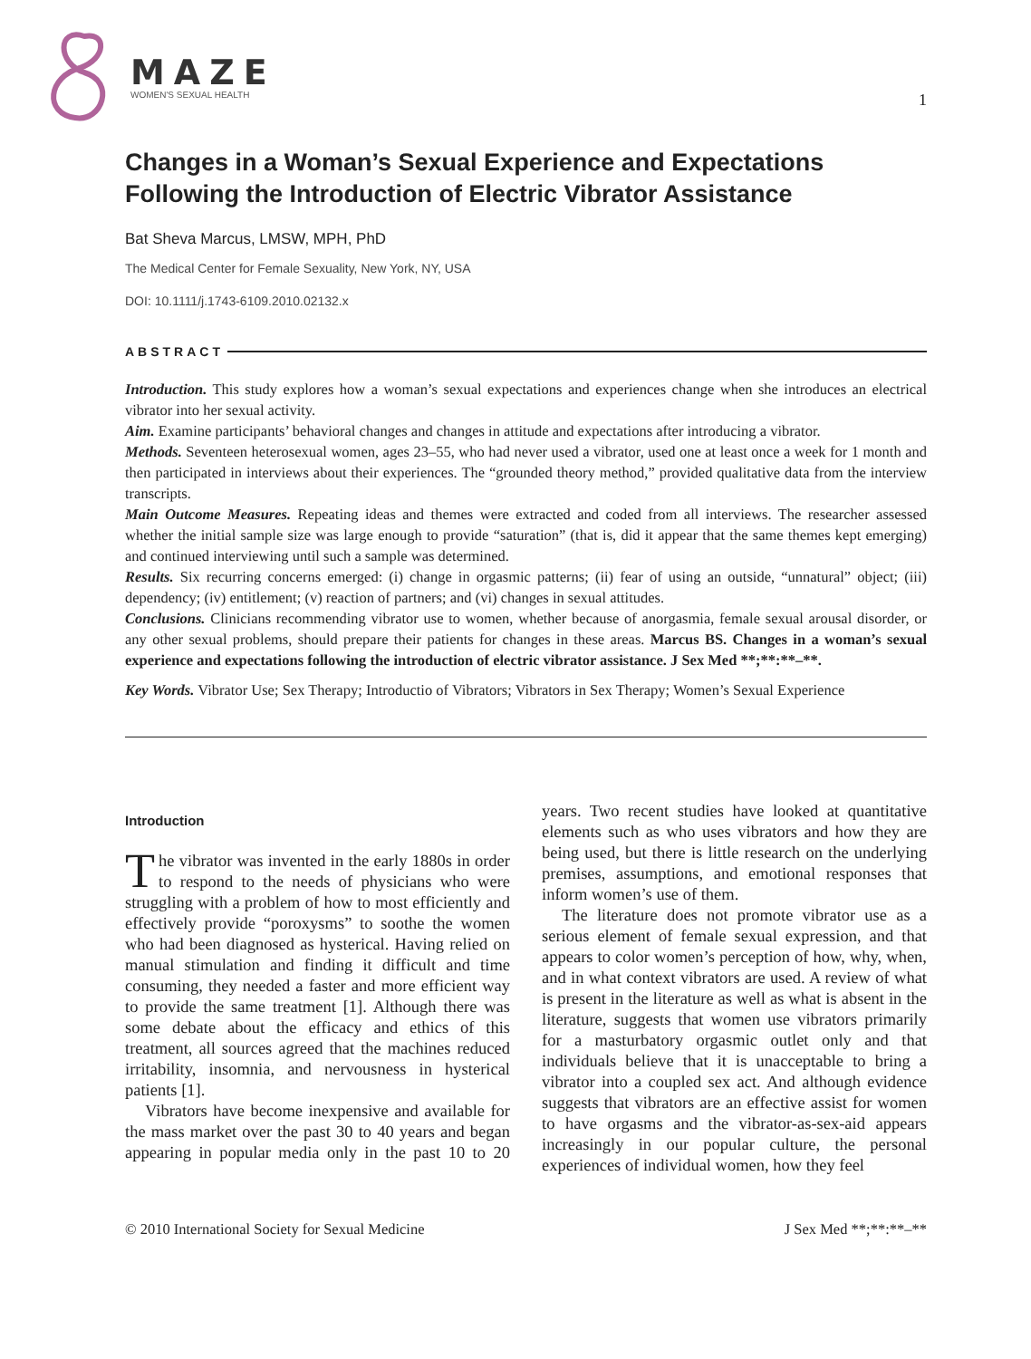MAZE
WOMEN'S SEXUAL HEALTH
1
Changes in a Woman’s Sexual Experience and Expectations
Following the Introduction of Electric Vibrator Assistance
Bat Sheva Marcus, LMSW, MPH, PhD
The Medical Center for Female Sexuality, New York, NY, USA
DOI: 10.1111/j.1743-6109.2010.02132.x
ABSTRACT
Introduction. This study explores how a woman’s sexual expectations and experiences change when she introduces an electrical vibrator into her sexual activity.
Aim. Examine participants’ behavioral changes and changes in attitude and expectations after introducing a vibrator.
Methods. Seventeen heterosexual women, ages 23–55, who had never used a vibrator, used one at least once a week for 1 month and then participated in interviews about their experiences. The “grounded theory method,” provided qualitative data from the interview transcripts.
Main Outcome Measures. Repeating ideas and themes were extracted and coded from all interviews. The researcher assessed whether the initial sample size was large enough to provide “saturation” (that is, did it appear that the same themes kept emerging) and continued interviewing until such a sample was determined.
Results. Six recurring concerns emerged: (i) change in orgasmic patterns; (ii) fear of using an outside, “unnatural” object; (iii) dependency; (iv) entitlement; (v) reaction of partners; and (vi) changes in sexual attitudes.
Conclusions. Clinicians recommending vibrator use to women, whether because of anorgasmia, female sexual arousal disorder, or any other sexual problems, should prepare their patients for changes in these areas. Marcus BS. Changes in a woman’s sexual experience and expectations following the introduction of electric vibrator assistance. J Sex Med **;**:**–**.
Key Words. Vibrator Use; Sex Therapy; Introductio of Vibrators; Vibrators in Sex Therapy; Women’s Sexual Experience
Introduction
The vibrator was invented in the early 1880s in order to respond to the needs of physicians who were struggling with a problem of how to most efficiently and effectively provide “poroxysms” to soothe the women who had been diagnosed as hysterical. Having relied on manual stimulation and finding it difficult and time consuming, they needed a faster and more efficient way to provide the same treatment [1]. Although there was some debate about the efficacy and ethics of this treatment, all sources agreed that the machines reduced irritability, insomnia, and nervousness in hysterical patients [1].
Vibrators have become inexpensive and available for the mass market over the past 30 to 40 years and began appearing in popular media only in the past 10 to 20 years. Two recent studies have looked at quantitative elements such as who uses vibrators and how they are being used, but there is little research on the underlying premises, assumptions, and emotional responses that inform women’s use of them.
The literature does not promote vibrator use as a serious element of female sexual expression, and that appears to color women’s perception of how, why, when, and in what context vibrators are used. A review of what is present in the literature as well as what is absent in the literature, suggests that women use vibrators primarily for a masturbatory orgasmic outlet only and that individuals believe that it is unacceptable to bring a vibrator into a coupled sex act. And although evidence suggests that vibrators are an effective assist for women to have orgasms and the vibrator-as-sex-aid appears increasingly in our popular culture, the personal experiences of individual women, how they feel
© 2010 International Society for Sexual Medicine J Sex Med **;**:**–**